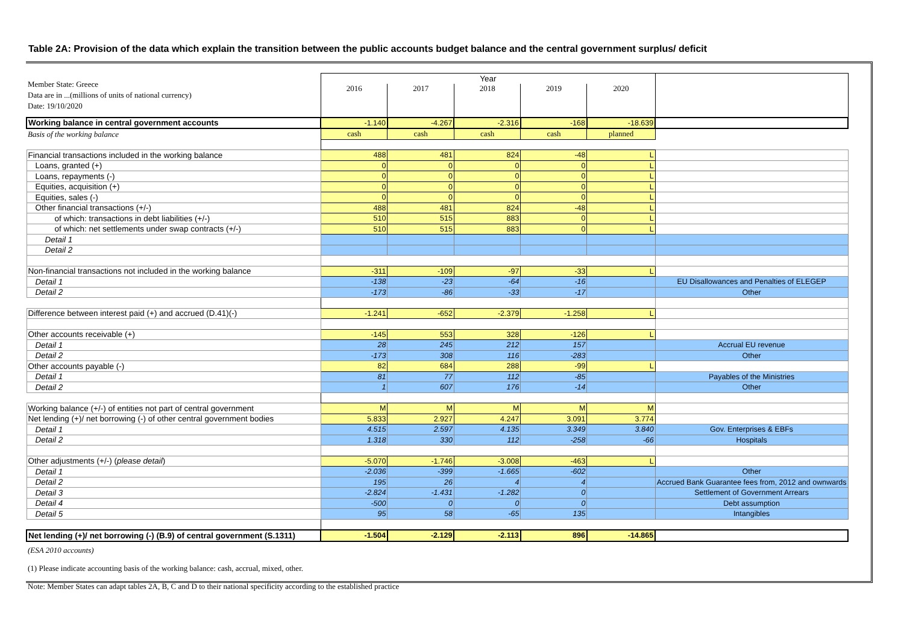Table 2A: Provision of the data which explain the transition between the public accounts budget balance and the central government surplus/ deficit
| Member State: Greece Data are in ...(millions of units of national currency) Date: 19/10/2020 | Year | | | | | |
| | 2016 | 2017 | 2018 | 2019 | 2020 | |
| Working balance in central government accounts | -1.140 | -4.267 | -2.316 | -168 | -18.639 | |
| Basis of the working balance | cash | cash | cash | cash | planned | |
| Financial transactions included in the working balance | 488 | 481 | 824 | -48 | L | |
| Loans, granted (+) | 0 | 0 | 0 | 0 | L | |
| Loans, repayments (-) | 0 | 0 | 0 | 0 | L | |
| Equities, acquisition (+) | 0 | 0 | 0 | 0 | L | |
| Equities, sales (-) | 0 | 0 | 0 | 0 | L | |
| Other financial transactions (+/-) | 488 | 481 | 824 | -48 | L | |
| of which: transactions in debt liabilities (+/-) | 510 | 515 | 883 | 0 | L | |
| of which: net settlements under swap contracts (+/-) | 510 | 515 | 883 | 0 | L | |
| Detail 1 | | | | | | |
| Detail 2 | | | | | | |
| Non-financial transactions not included in the working balance | -311 | -109 | -97 | -33 | L | |
| Detail 1 | -138 | -23 | -64 | -16 | | EU Disallowances and Penalties of ELEGEP |
| Detail 2 | -173 | -86 | -33 | -17 | | Other |
| Difference between interest paid (+) and accrued (D.41)(-) | -1.241 | -652 | -2.379 | -1.258 | L | |
| Other accounts receivable (+) | -145 | 553 | 328 | -126 | L | |
| Detail 1 | 28 | 245 | 212 | 157 | | Accrual EU revenue |
| Detail 2 | -173 | 308 | 116 | -283 | | Other |
| Other accounts payable (-) | 82 | 684 | 288 | -99 | L | |
| Detail 1 | 81 | 77 | 112 | -85 | | Payables of the Ministries |
| Detail 2 | 1 | 607 | 176 | -14 | | Other |
| Working balance (+/-) of entities not part of central government | M | M | M | M | M | |
| Net lending (+)/ net borrowing (-) of other central government bodies | 5.833 | 2.927 | 4.247 | 3.091 | 3.774 | |
| Detail 1 | 4.515 | 2.597 | 4.135 | 3.349 | 3.840 | Gov. Enterprises & EBFs |
| Detail 2 | 1.318 | 330 | 112 | -258 | -66 | Hospitals |
| Other adjustments (+/-) ( please detail ) | -5.070 | -1.746 | -3.008 | -463 | L | |
| Detail 1 | -2.036 | -399 | -1.665 | -602 | | Other |
| Detail 2 | 195 | 26 | 4 | 4 | | Accrued Bank Guarantee fees from, 2012 and ownwards |
| Detail 3 | -2.824 | -1.431 | -1.282 | 0 | | Settlement of Government Arrears |
| Detail 4 | -500 | 0 | 0 | 0 | | Debt assumption |
| Detail 5 | 95 | 58 | -65 | 135 | | Intangibles |
| Net lending (+)/ net borrowing (-) (B.9) of central government (S.1311) | -1.504 | -2.129 | -2.113 | 896 | -14.865 | |
(ESA 2010 accounts)
(1) Please indicate accounting basis of the working balance: cash, accrual, mixed, other.
Note: Member States can adapt tables 2A, B, C and D to their national specificity according to the established practice